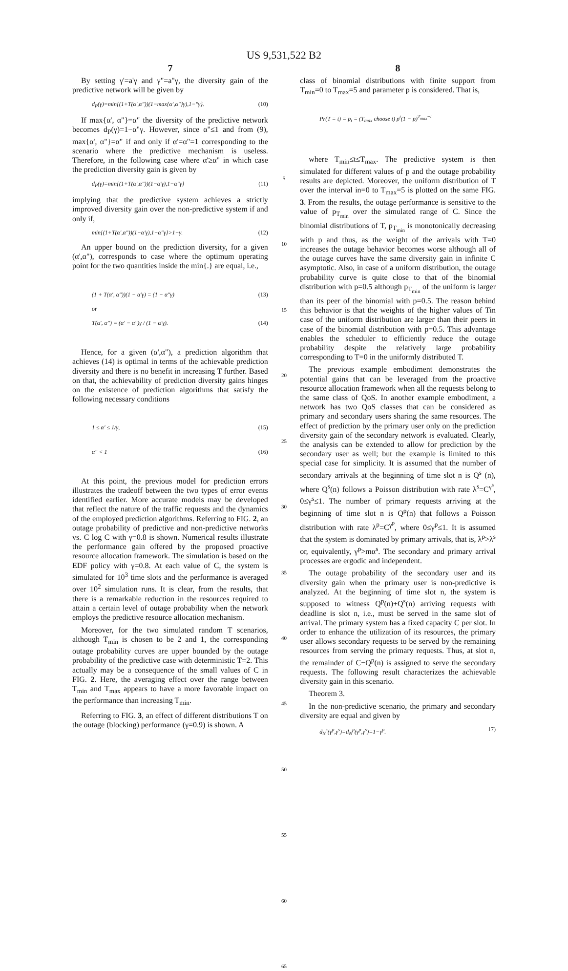US 9,531,522 B2
7
By setting γ'=a'γ and γ"=a"γ, the diversity gain of the predictive network will be given by
d<sub>P</sub>(γ)=min{(1+T(α',α"))(1−max{α',α"}γ),1−"γ}. (10)
If max{α', α"}=α" the diversity of the predictive network becomes d<sub>P</sub>(γ)=1−α"γ. However, since α"≤1 and from (9), max{α', α"}=α" if and only if α'=α"=1 corresponding to the scenario where the predictive mechanism is useless. Therefore, in the following case where α'≥α" in which case the prediction diversity gain is given by
d<sub>P</sub>(γ)=min{(1+T(α',α"))(1−α'γ),1−α"γ} (11)
implying that the predictive system achieves a strictly improved diversity gain over the non-predictive system if and only if,
min{(1+T(α',α"))(1−α'γ),1−α"γ}>1−γ. (12)
An upper bound on the prediction diversity, for a given (α',α"), corresponds to case where the optimum operating point for the two quantities inside the min{.} are equal, i.e.,
(1 + T(α′, α″))(1 − α′γ) = (1 − α″γ) (13)
or
T(α′, α″) = (α′ − α″)γ / (1 − α′γ). (14)
Hence, for a given (α',α"), a prediction algorithm that achieves (14) is optimal in terms of the achievable prediction diversity and there is no benefit in increasing T further. Based on that, the achievability of prediction diversity gains hinges on the existence of prediction algorithms that satisfy the following necessary conditions
1 ≤ α′ ≤ 1/γ, (15)
α″ < 1 (16)
At this point, the previous model for prediction errors illustrates the tradeoff between the two types of error events identified earlier. More accurate models may be developed that reflect the nature of the traffic requests and the dynamics of the employed prediction algorithms. Referring to FIG. 2, an outage probability of predictive and non-predictive networks vs. C log C with γ=0.8 is shown. Numerical results illustrate the performance gain offered by the proposed proactive resource allocation framework. The simulation is based on the EDF policy with γ=0.8. At each value of C, the system is simulated for 10<sup>3</sup> time slots and the performance is averaged over 10<sup>2</sup> simulation runs. It is clear, from the results, that there is a remarkable reduction in the resources required to attain a certain level of outage probability when the network employs the predictive resource allocation mechanism.
Moreover, for the two simulated random T scenarios, although T<sub>min</sub> is chosen to be 2 and 1, the corresponding outage probability curves are upper bounded by the outage probability of the predictive case with deterministic T=2. This actually may be a consequence of the small values of C in FIG. 2. Here, the averaging effect over the range between T<sub>min</sub> and T<sub>max</sub> appears to have a more favorable impact on the performance than increasing T<sub>min</sub>.
Referring to FIG. 3, an effect of different distributions T on the outage (blocking) performance (γ=0.9) is shown. A
5
10
15
20
25
30
35
40
45
50
55
60
65
8
class of binomial distributions with finite support from T<sub>min</sub>=0 to T<sub>max</sub>=5 and parameter p is considered. That is,
Pr(T = t) = p<sub>t</sub> = (T<sub>max</sub> choose t) p<sup>t</sup>(1 − p)<sup>T<sub>max</sub>−t</sup>
where T<sub>min</sub>≤t≤T<sub>max</sub>. The predictive system is then simulated for different values of p and the outage probability results are depicted. Moreover, the uniform distribution of T over the interval in=0 to T<sub>max</sub>=5 is plotted on the same FIG. 3. From the results, the outage performance is sensitive to the value of p<sub>T<sub>min</sub></sub> over the simulated range of C. Since the binomial distributions of T, p<sub>T<sub>min</sub></sub> is monotonically decreasing with p and thus, as the weight of the arrivals with T=0 increases the outage behavior becomes worse although all of the outage curves have the same diversity gain in infinite C asymptotic. Also, in case of a uniform distribution, the outage probability curve is quite close to that of the binomial distribution with p=0.5 although p<sub>T<sub>min</sub></sub> of the uniform is larger than its peer of the binomial with p=0.5. The reason behind this behavior is that the weights of the higher values of Tin case of the uniform distribution are larger than their peers in case of the binomial distribution with p=0.5. This advantage enables the scheduler to efficiently reduce the outage probability despite the relatively large probability corresponding to T=0 in the uniformly distributed T.
The previous example embodiment demonstrates the potential gains that can be leveraged from the proactive resource allocation framework when all the requests belong to the same class of QoS. In another example embodiment, a network has two QoS classes that can be considered as primary and secondary users sharing the same resources. The effect of prediction by the primary user only on the prediction diversity gain of the secondary network is evaluated. Clearly, the analysis can be extended to allow for prediction by the secondary user as well; but the example is limited to this special case for simplicity. It is assumed that the number of secondary arrivals at the beginning of time slot n is Q<sup>s</sup> (n), where Q<sup>s</sup>(n) follows a Poisson distribution with rate λ<sup>s</sup>=C<sup>γ<sup>s</sup></sup>, 0≤γ<sup>s</sup>≤1. The number of primary requests arriving at the beginning of time slot n is Q<sup>p</sup>(n) that follows a Poisson distribution with rate λ<sup>p</sup>=C<sup>γ<sup>p</sup></sup>, where 0≤γ<sup>p</sup>≤1. It is assumed that the system is dominated by primary arrivals, that is, λ<sup>p</sup>>λ<sup>s</sup> or, equivalently, γ<sup>p</sup>>mα<sup>s</sup>. The secondary and primary arrival processes are ergodic and independent.
The outage probability of the secondary user and its diversity gain when the primary user is non-predictive is analyzed. At the beginning of time slot n, the system is supposed to witness Q<sup>p</sup>(n)+Q<sup>s</sup>(n) arriving requests with deadline is slot n, i.e., must be served in the same slot of arrival. The primary system has a fixed capacity C per slot. In order to enhance the utilization of its resources, the primary user allows secondary requests to be served by the remaining resources from serving the primary requests. Thus, at slot n, the remainder of C−Q<sup>p</sup>(n) is assigned to serve the secondary requests. The following result characterizes the achievable diversity gain in this scenario.
Theorem 3.
In the non-predictive scenario, the primary and secondary diversity are equal and given by
d<sub>N</sub><sup>s</sup>(γ<sup>p</sup>,γ<sup>s</sup>)=d<sub>N</sub><sup>p</sup>(γ<sup>p</sup>,γ<sup>s</sup>)=1−γ<sup>p</sup>. 17)